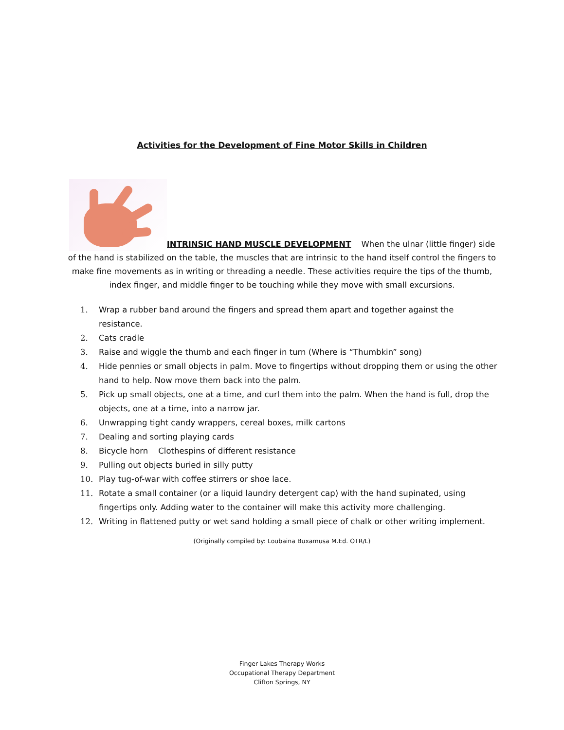Activities for the Development of Fine Motor Skills in Children
INTRINSIC HAND MUSCLE DEVELOPMENT When the ulnar (little finger) side of the hand is stabilized on the table, the muscles that are intrinsic to the hand itself control the fingers to make fine movements as in writing or threading a needle. These activities require the tips of the thumb, index finger, and middle finger to be touching while they move with small excursions.
1. Wrap a rubber band around the fingers and spread them apart and together against the resistance.
2. Cats cradle
3. Raise and wiggle the thumb and each finger in turn (Where is “Thumbkin” song)
4. Hide pennies or small objects in palm. Move to fingertips without dropping them or using the other hand to help. Now move them back into the palm.
5. Pick up small objects, one at a time, and curl them into the palm. When the hand is full, drop the objects, one at a time, into a narrow jar.
6. Unwrapping tight candy wrappers, cereal boxes, milk cartons
7. Dealing and sorting playing cards
8. Bicycle horn Clothespins of different resistance
9. Pulling out objects buried in silly putty
10. Play tug-of-war with coffee stirrers or shoe lace.
11. Rotate a small container (or a liquid laundry detergent cap) with the hand supinated, using fingertips only. Adding water to the container will make this activity more challenging.
12. Writing in flattened putty or wet sand holding a small piece of chalk or other writing implement.
(Originally compiled by: Loubaina Buxamusa M.Ed. OTR/L)
Finger Lakes Therapy Works
Occupational Therapy Department
Clifton Springs, NY